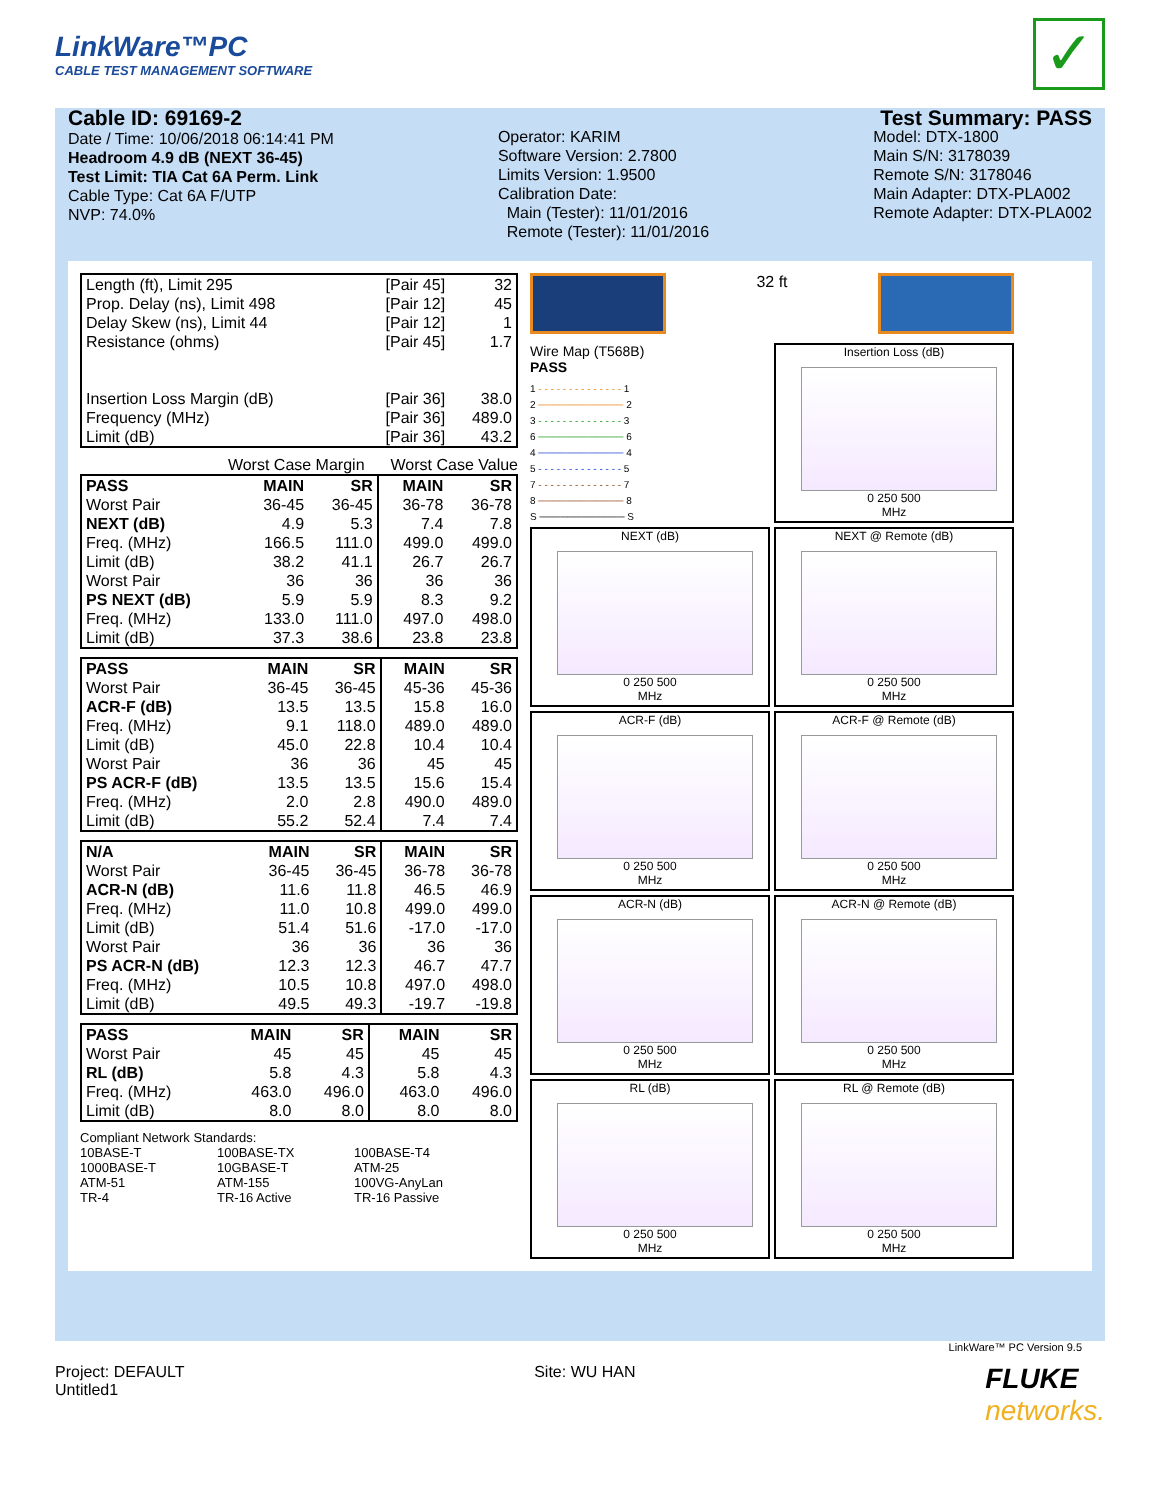LinkWare™PC
CABLE TEST MANAGEMENT SOFTWARE
✓
Cable ID: 69169-2
Date / Time: 10/06/2018 06:14:41 PM
Headroom 4.9 dB (NEXT 36-45)
Test Limit: TIA Cat 6A Perm. Link
Cable Type: Cat 6A F/UTP
NVP: 74.0%
Operator: KARIM
Software Version: 2.7800
Limits Version: 1.9500
Calibration Date:
Main (Tester): 11/01/2016
Remote (Tester): 11/01/2016
Test Summary: PASS
Model: DTX-1800
Main S/N: 3178039
Remote S/N: 3178046
Main Adapter: DTX-PLA002
Remote Adapter: DTX-PLA002
| Length (ft), Limit 295 | [Pair 45] | 32 |
| Prop. Delay (ns), Limit 498 | [Pair 12] | 45 |
| Delay Skew (ns), Limit 44 | [Pair 12] | 1 |
| Resistance (ohms) | [Pair 45] | 1.7 |
| Insertion Loss Margin (dB) | [Pair 36] | 38.0 |
| Frequency (MHz) | [Pair 36] | 489.0 |
| Limit (dB) | [Pair 36] | 43.2 |
Worst Case Margin Worst Case Value
| PASS | MAIN | SR | MAIN | SR |
| --- | --- | --- | --- | --- |
| Worst Pair | 36-45 | 36-45 | 36-78 | 36-78 |
| NEXT (dB) | 4.9 | 5.3 | 7.4 | 7.8 |
| Freq. (MHz) | 166.5 | 111.0 | 499.0 | 499.0 |
| Limit (dB) | 38.2 | 41.1 | 26.7 | 26.7 |
| Worst Pair | 36 | 36 | 36 | 36 |
| PS NEXT (dB) | 5.9 | 5.9 | 8.3 | 9.2 |
| Freq. (MHz) | 133.0 | 111.0 | 497.0 | 498.0 |
| Limit (dB) | 37.3 | 38.6 | 23.8 | 23.8 |
| PASS | MAIN | SR | MAIN | SR |
| --- | --- | --- | --- | --- |
| Worst Pair | 36-45 | 36-45 | 45-36 | 45-36 |
| ACR-F (dB) | 13.5 | 13.5 | 15.8 | 16.0 |
| Freq. (MHz) | 9.1 | 118.0 | 489.0 | 489.0 |
| Limit (dB) | 45.0 | 22.8 | 10.4 | 10.4 |
| Worst Pair | 36 | 36 | 45 | 45 |
| PS ACR-F (dB) | 13.5 | 13.5 | 15.6 | 15.4 |
| Freq. (MHz) | 2.0 | 2.8 | 490.0 | 489.0 |
| Limit (dB) | 55.2 | 52.4 | 7.4 | 7.4 |
| N/A | MAIN | SR | MAIN | SR |
| --- | --- | --- | --- | --- |
| Worst Pair | 36-45 | 36-45 | 36-78 | 36-78 |
| ACR-N (dB) | 11.6 | 11.8 | 46.5 | 46.9 |
| Freq. (MHz) | 11.0 | 10.8 | 499.0 | 499.0 |
| Limit (dB) | 51.4 | 51.6 | -17.0 | -17.0 |
| Worst Pair | 36 | 36 | 36 | 36 |
| PS ACR-N (dB) | 12.3 | 12.3 | 46.7 | 47.7 |
| Freq. (MHz) | 10.5 | 10.8 | 497.0 | 498.0 |
| Limit (dB) | 49.5 | 49.3 | -19.7 | -19.8 |
| PASS | MAIN | SR | MAIN | SR |
| --- | --- | --- | --- | --- |
| Worst Pair | 45 | 45 | 45 | 45 |
| RL (dB) | 5.8 | 4.3 | 5.8 | 4.3 |
| Freq. (MHz) | 463.0 | 496.0 | 463.0 | 496.0 |
| Limit (dB) | 8.0 | 8.0 | 8.0 | 8.0 |
Compliant Network Standards:
10BASE-T 100BASE-TX 100BASE-T4 1000BASE-T 10GBASE-T ATM-25 ATM-51 ATM-155 100VG-AnyLan TR-4 TR-16 Active TR-16 Passive
32 ft
Wire Map (T568B)
PASS
1 - - - - - - - - - - - - - - 1
2 ──────────── 2
3 - - - - - - - - - - - - - - 3
6 ──────────── 6
4 ──────────── 4
5 - - - - - - - - - - - - - - 5
7 - - - - - - - - - - - - - - 7
8 ──────────── 8
S ──────────── S
Insertion Loss (dB)
0 250 500
MHz
NEXT (dB)
0 250 500
MHz
NEXT @ Remote (dB)
0 250 500
MHz
ACR-F (dB)
0 250 500
MHz
ACR-F @ Remote (dB)
0 250 500
MHz
ACR-N (dB)
0 250 500
MHz
ACR-N @ Remote (dB)
0 250 500
MHz
RL (dB)
0 250 500
MHz
RL @ Remote (dB)
0 250 500
MHz
LinkWare™ PC Version 9.5
Project: DEFAULT
Untitled1
Site: WU HAN
FLUKE
networks.